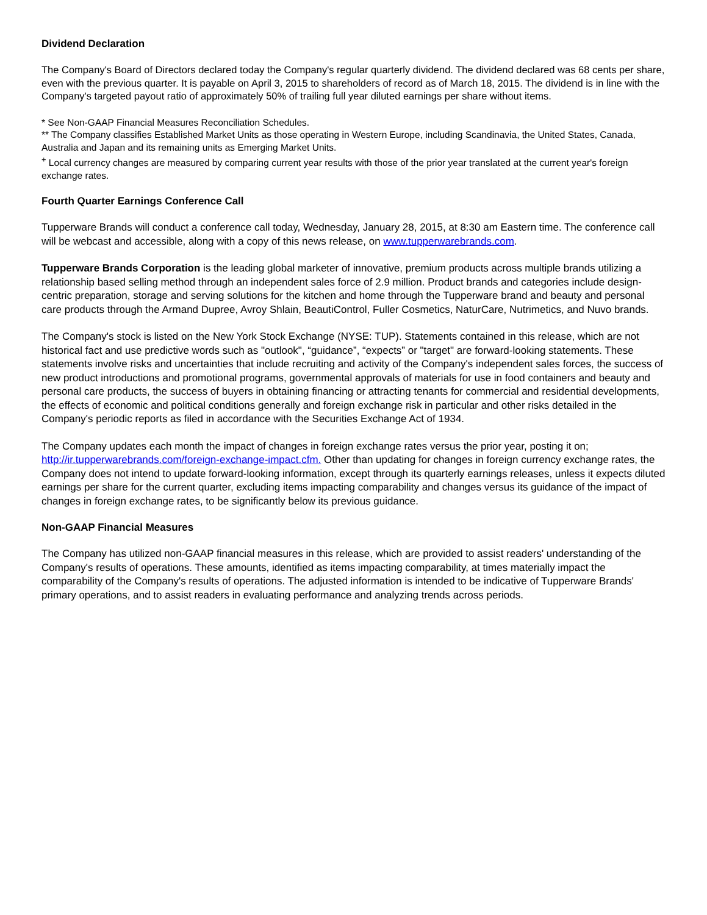Dividend Declaration
The Company's Board of Directors declared today the Company's regular quarterly dividend. The dividend declared was 68 cents per share, even with the previous quarter. It is payable on April 3, 2015 to shareholders of record as of March 18, 2015. The dividend is in line with the Company's targeted payout ratio of approximately 50% of trailing full year diluted earnings per share without items.
* See Non-GAAP Financial Measures Reconciliation Schedules.
** The Company classifies Established Market Units as those operating in Western Europe, including Scandinavia, the United States, Canada, Australia and Japan and its remaining units as Emerging Market Units.
<sup>+</sup> Local currency changes are measured by comparing current year results with those of the prior year translated at the current year's foreign exchange rates.
Fourth Quarter Earnings Conference Call
Tupperware Brands will conduct a conference call today, Wednesday, January 28, 2015, at 8:30 am Eastern time. The conference call will be webcast and accessible, along with a copy of this news release, on www.tupperwarebrands.com.
Tupperware Brands Corporation is the leading global marketer of innovative, premium products across multiple brands utilizing a relationship based selling method through an independent sales force of 2.9 million. Product brands and categories include design-centric preparation, storage and serving solutions for the kitchen and home through the Tupperware brand and beauty and personal care products through the Armand Dupree, Avroy Shlain, BeautiControl, Fuller Cosmetics, NaturCare, Nutrimetics, and Nuvo brands.
The Company's stock is listed on the New York Stock Exchange (NYSE: TUP). Statements contained in this release, which are not historical fact and use predictive words such as "outlook", “guidance”, “expects” or "target" are forward-looking statements. These statements involve risks and uncertainties that include recruiting and activity of the Company's independent sales forces, the success of new product introductions and promotional programs, governmental approvals of materials for use in food containers and beauty and personal care products, the success of buyers in obtaining financing or attracting tenants for commercial and residential developments, the effects of economic and political conditions generally and foreign exchange risk in particular and other risks detailed in the Company's periodic reports as filed in accordance with the Securities Exchange Act of 1934.
The Company updates each month the impact of changes in foreign exchange rates versus the prior year, posting it on; http://ir.tupperwarebrands.com/foreign-exchange-impact.cfm. Other than updating for changes in foreign currency exchange rates, the Company does not intend to update forward-looking information, except through its quarterly earnings releases, unless it expects diluted earnings per share for the current quarter, excluding items impacting comparability and changes versus its guidance of the impact of changes in foreign exchange rates, to be significantly below its previous guidance.
Non-GAAP Financial Measures
The Company has utilized non-GAAP financial measures in this release, which are provided to assist readers' understanding of the Company's results of operations. These amounts, identified as items impacting comparability, at times materially impact the comparability of the Company's results of operations. The adjusted information is intended to be indicative of Tupperware Brands' primary operations, and to assist readers in evaluating performance and analyzing trends across periods.